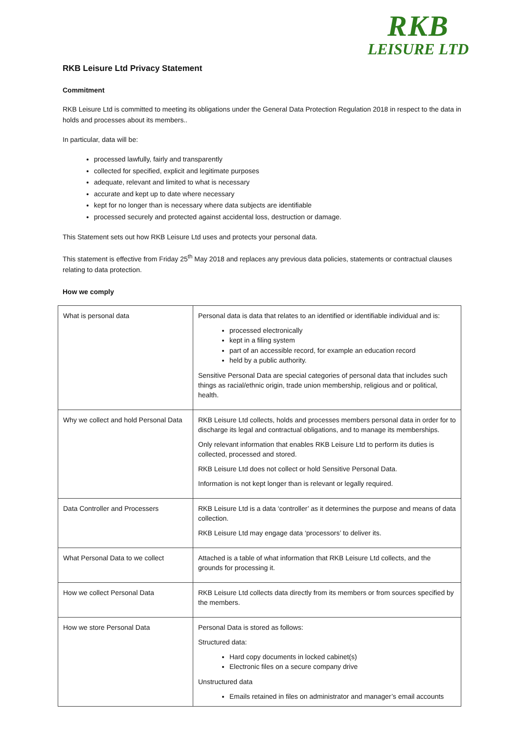RKB
LEISURE LTD
RKB Leisure Ltd Privacy Statement
Commitment
RKB Leisure Ltd is committed to meeting its obligations under the General Data Protection Regulation 2018 in respect to the data in holds and processes about its members..
In particular, data will be:
processed lawfully, fairly and transparently
collected for specified, explicit and legitimate purposes
adequate, relevant and limited to what is necessary
accurate and kept up to date where necessary
kept for no longer than is necessary where data subjects are identifiable
processed securely and protected against accidental loss, destruction or damage.
This Statement sets out how RKB Leisure Ltd uses and protects your personal data.
This statement is effective from Friday 25<sup>th</sup> May 2018 and replaces any previous data policies, statements or contractual clauses relating to data protection.
How we comply
| What is personal data | Personal data is data that relates to an identified or identifiable individual and is: processed electronically kept in a filing system part of an accessible record, for example an education record held by a public authority. Sensitive Personal Data are special categories of personal data that includes such things as racial/ethnic origin, trade union membership, religious and or political, health. |
| Why we collect and hold Personal Data | RKB Leisure Ltd collects, holds and processes members personal data in order for to discharge its legal and contractual obligations, and to manage its memberships. Only relevant information that enables RKB Leisure Ltd to perform its duties is collected, processed and stored. RKB Leisure Ltd does not collect or hold Sensitive Personal Data. Information is not kept longer than is relevant or legally required. |
| Data Controller and Processers | RKB Leisure Ltd is a data ‘controller’ as it determines the purpose and means of data collection. RKB Leisure Ltd may engage data ‘processors’ to deliver its. |
| What Personal Data to we collect | Attached is a table of what information that RKB Leisure Ltd collects, and the grounds for processing it. |
| How we collect Personal Data | RKB Leisure Ltd collects data directly from its members or from sources specified by the members. |
| How we store Personal Data | Personal Data is stored as follows: Structured data: Hard copy documents in locked cabinet(s) Electronic files on a secure company drive Unstructured data Emails retained in files on administrator and manager’s email accounts |